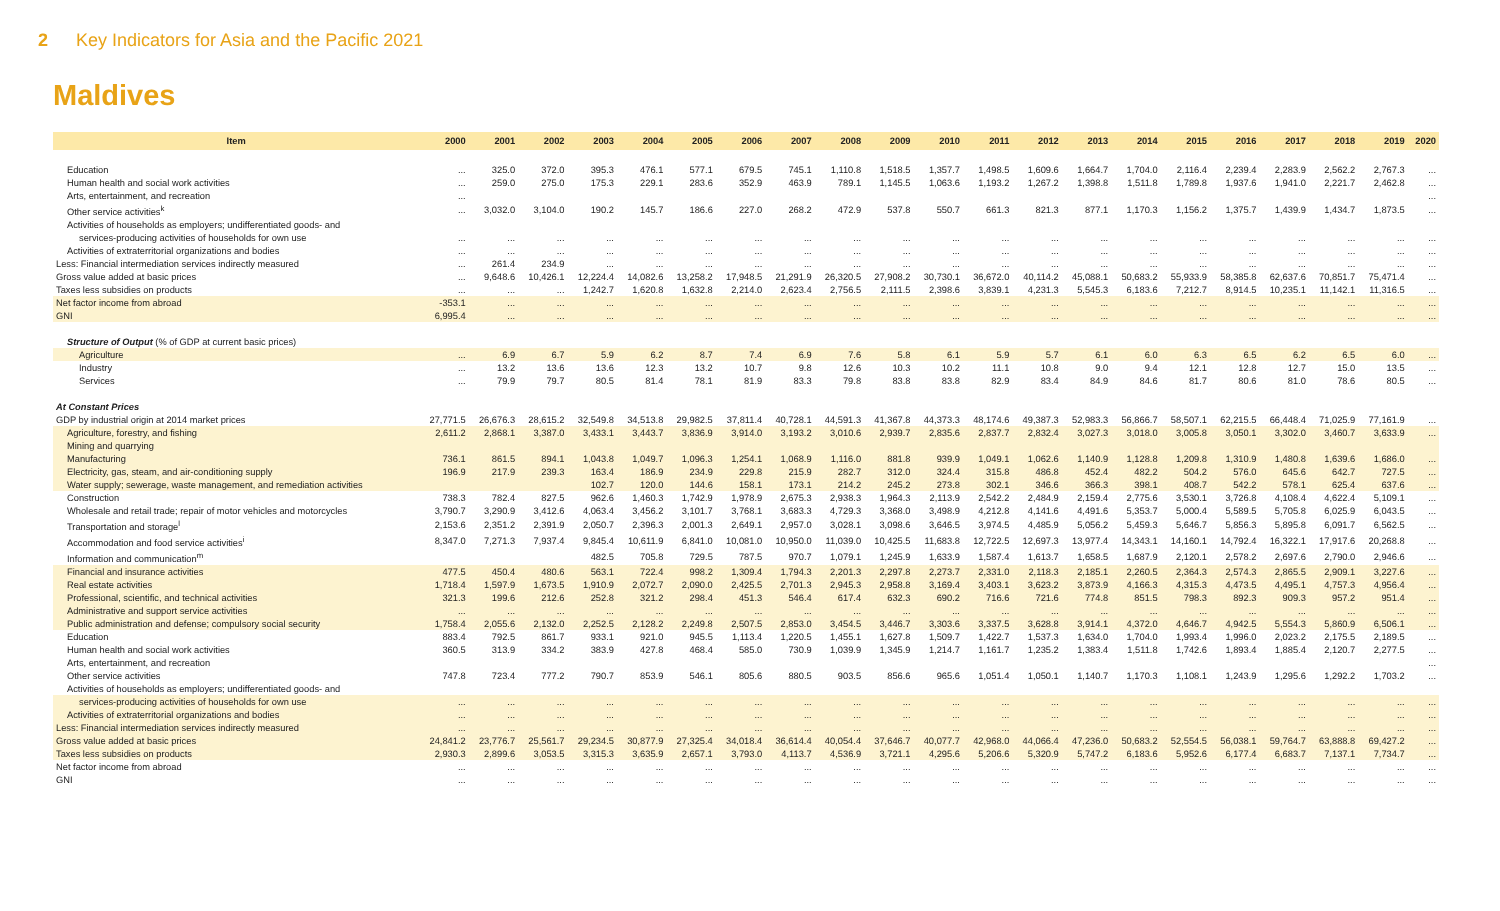2 Key Indicators for Asia and the Pacific 2021
Maldives
| Item | 2000 | 2001 | 2002 | 2003 | 2004 | 2005 | 2006 | 2007 | 2008 | 2009 | 2010 | 2011 | 2012 | 2013 | 2014 | 2015 | 2016 | 2017 | 2018 | 2019 | 2020 |
| --- | --- | --- | --- | --- | --- | --- | --- | --- | --- | --- | --- | --- | --- | --- | --- | --- | --- | --- | --- | --- | --- |
| Education | ... | 325.0 | 372.0 | 395.3 | 476.1 | 577.1 | 679.5 | 745.1 | 1,110.8 | 1,518.5 | 1,357.7 | 1,498.5 | 1,609.6 | 1,664.7 | 1,704.0 | 2,116.4 | 2,239.4 | 2,283.9 | 2,562.2 | 2,767.3 | ... |
| Human health and social work activities | ... | 259.0 | 275.0 | 175.3 | 229.1 | 283.6 | 352.9 | 463.9 | 789.1 | 1,145.5 | 1,063.6 | 1,193.2 | 1,267.2 | 1,398.8 | 1,511.8 | 1,789.8 | 1,937.6 | 1,941.0 | 2,221.7 | 2,462.8 | ... |
| Arts, entertainment, and recreation | ... | | | | | | | | | | | | | | | | | | | | ... |
| Other service activities<sup>k</sup> | ... | 3,032.0 | 3,104.0 | 190.2 | 145.7 | 186.6 | 227.0 | 268.2 | 472.9 | 537.8 | 550.7 | 661.3 | 821.3 | 877.1 | 1,170.3 | 1,156.2 | 1,375.7 | 1,439.9 | 1,434.7 | 1,873.5 | ... |
| Activities of households as employers; undifferentiated goods- and | | | | | | | | | | | | | | | | | | | | | |
| services-producing activities of households for own use | ... | ... | ... | ... | ... | ... | ... | ... | ... | ... | ... | ... | ... | ... | ... | ... | ... | ... | ... | ... | ... |
| Activities of extraterritorial organizations and bodies | ... | ... | ... | ... | ... | ... | ... | ... | ... | ... | ... | ... | ... | ... | ... | ... | ... | ... | ... | ... | ... |
| Less: Financial intermediation services indirectly measured | ... | 261.4 | 234.9 | ... | ... | ... | ... | ... | ... | ... | ... | ... | ... | ... | ... | ... | ... | ... | ... | ... | ... |
| Gross value added at basic prices | ... | 9,648.6 | 10,426.1 | 12,224.4 | 14,082.6 | 13,258.2 | 17,948.5 | 21,291.9 | 26,320.5 | 27,908.2 | 30,730.1 | 36,672.0 | 40,114.2 | 45,088.1 | 50,683.2 | 55,933.9 | 58,385.8 | 62,637.6 | 70,851.7 | 75,471.4 | ... |
| Taxes less subsidies on products | ... | ... | ... | 1,242.7 | 1,620.8 | 1,632.8 | 2,214.0 | 2,623.4 | 2,756.5 | 2,111.5 | 2,398.6 | 3,839.1 | 4,231.3 | 5,545.3 | 6,183.6 | 7,212.7 | 8,914.5 | 10,235.1 | 11,142.1 | 11,316.5 | ... |
| Net factor income from abroad | -353.1 | ... | ... | ... | ... | ... | ... | ... | ... | ... | ... | ... | ... | ... | ... | ... | ... | ... | ... | ... | ... |
| GNI | 6,995.4 | ... | ... | ... | ... | ... | ... | ... | ... | ... | ... | ... | ... | ... | ... | ... | ... | ... | ... | ... | ... |
| Structure of Output (% of GDP at current basic prices) | | | | | | | | | | | | | | | | | | | | | |
| Agriculture | ... | 6.9 | 6.7 | 5.9 | 6.2 | 8.7 | 7.4 | 6.9 | 7.6 | 5.8 | 6.1 | 5.9 | 5.7 | 6.1 | 6.0 | 6.3 | 6.5 | 6.2 | 6.5 | 6.0 | ... |
| Industry | ... | 13.2 | 13.6 | 13.6 | 12.3 | 13.2 | 10.7 | 9.8 | 12.6 | 10.3 | 10.2 | 11.1 | 10.8 | 9.0 | 9.4 | 12.1 | 12.8 | 12.7 | 15.0 | 13.5 | ... |
| Services | ... | 79.9 | 79.7 | 80.5 | 81.4 | 78.1 | 81.9 | 83.3 | 79.8 | 83.8 | 83.8 | 82.9 | 83.4 | 84.9 | 84.6 | 81.7 | 80.6 | 81.0 | 78.6 | 80.5 | ... |
| At Constant Prices | | | | | | | | | | | | | | | | | | | | | |
| GDP by industrial origin at 2014 market prices | 27,771.5 | 26,676.3 | 28,615.2 | 32,549.8 | 34,513.8 | 29,982.5 | 37,811.4 | 40,728.1 | 44,591.3 | 41,367.8 | 44,373.3 | 48,174.6 | 49,387.3 | 52,983.3 | 56,866.7 | 58,507.1 | 62,215.5 | 66,448.4 | 71,025.9 | 77,161.9 | ... |
| Agriculture, forestry, and fishing | 2,611.2 | 2,868.1 | 3,387.0 | 3,433.1 | 3,443.7 | 3,836.9 | 3,914.0 | 3,193.2 | 3,010.6 | 2,939.7 | 2,835.6 | 2,837.7 | 2,832.4 | 3,027.3 | 3,018.0 | 3,005.8 | 3,050.1 | 3,302.0 | 3,460.7 | 3,633.9 | ... |
| Mining and quarrying | | | | | | | | | | | | | | | | | | | | | |
| Manufacturing | 736.1 | 861.5 | 894.1 | 1,043.8 | 1,049.7 | 1,096.3 | 1,254.1 | 1,068.9 | 1,116.0 | 881.8 | 939.9 | 1,049.1 | 1,062.6 | 1,140.9 | 1,128.8 | 1,209.8 | 1,310.9 | 1,480.8 | 1,639.6 | 1,686.0 | ... |
| Electricity, gas, steam, and air-conditioning supply | 196.9 | 217.9 | 239.3 | 163.4 | 186.9 | 234.9 | 229.8 | 215.9 | 282.7 | 312.0 | 324.4 | 315.8 | 486.8 | 452.4 | 482.2 | 504.2 | 576.0 | 645.6 | 642.7 | 727.5 | ... |
| Water supply; sewerage, waste management, and remediation activities | | | | 102.7 | 120.0 | 144.6 | 158.1 | 173.1 | 214.2 | 245.2 | 273.8 | 302.1 | 346.6 | 366.3 | 398.1 | 408.7 | 542.2 | 578.1 | 625.4 | 637.6 | ... |
| Construction | 738.3 | 782.4 | 827.5 | 962.6 | 1,460.3 | 1,742.9 | 1,978.9 | 2,675.3 | 2,938.3 | 1,964.3 | 2,113.9 | 2,542.2 | 2,484.9 | 2,159.4 | 2,775.6 | 3,530.1 | 3,726.8 | 4,108.4 | 4,622.4 | 5,109.1 | ... |
| Wholesale and retail trade; repair of motor vehicles and motorcycles | 3,790.7 | 3,290.9 | 3,412.6 | 4,063.4 | 3,456.2 | 3,101.7 | 3,768.1 | 3,683.3 | 4,729.3 | 3,368.0 | 3,498.9 | 4,212.8 | 4,141.6 | 4,491.6 | 5,353.7 | 5,000.4 | 5,589.5 | 5,705.8 | 6,025.9 | 6,043.5 | ... |
| Transportation and storage<sup>l</sup> | 2,153.6 | 2,351.2 | 2,391.9 | 2,050.7 | 2,396.3 | 2,001.3 | 2,649.1 | 2,957.0 | 3,028.1 | 3,098.6 | 3,646.5 | 3,974.5 | 4,485.9 | 5,056.2 | 5,459.3 | 5,646.7 | 5,856.3 | 5,895.8 | 6,091.7 | 6,562.5 | ... |
| Accommodation and food service activities<sup>i</sup> | 8,347.0 | 7,271.3 | 7,937.4 | 9,845.4 | 10,611.9 | 6,841.0 | 10,081.0 | 10,950.0 | 11,039.0 | 10,425.5 | 11,683.8 | 12,722.5 | 12,697.3 | 13,977.4 | 14,343.1 | 14,160.1 | 14,792.4 | 16,322.1 | 17,917.6 | 20,268.8 | ... |
| Information and communication<sup>m</sup> | | | | 482.5 | 705.8 | 729.5 | 787.5 | 970.7 | 1,079.1 | 1,245.9 | 1,633.9 | 1,587.4 | 1,613.7 | 1,658.5 | 1,687.9 | 2,120.1 | 2,578.2 | 2,697.6 | 2,790.0 | 2,946.6 | ... |
| Financial and insurance activities | 477.5 | 450.4 | 480.6 | 563.1 | 722.4 | 998.2 | 1,309.4 | 1,794.3 | 2,201.3 | 2,297.8 | 2,273.7 | 2,331.0 | 2,118.3 | 2,185.1 | 2,260.5 | 2,364.3 | 2,574.3 | 2,865.5 | 2,909.1 | 3,227.6 | ... |
| Real estate activities | 1,718.4 | 1,597.9 | 1,673.5 | 1,910.9 | 2,072.7 | 2,090.0 | 2,425.5 | 2,701.3 | 2,945.3 | 2,958.8 | 3,169.4 | 3,403.1 | 3,623.2 | 3,873.9 | 4,166.3 | 4,315.3 | 4,473.5 | 4,495.1 | 4,757.3 | 4,956.4 | ... |
| Professional, scientific, and technical activities | 321.3 | 199.6 | 212.6 | 252.8 | 321.2 | 298.4 | 451.3 | 546.4 | 617.4 | 632.3 | 690.2 | 716.6 | 721.6 | 774.8 | 851.5 | 798.3 | 892.3 | 909.3 | 957.2 | 951.4 | ... |
| Administrative and support service activities | ... | ... | ... | ... | ... | ... | ... | ... | ... | ... | ... | ... | ... | ... | ... | ... | ... | ... | ... | ... | ... |
| Public administration and defense; compulsory social security | 1,758.4 | 2,055.6 | 2,132.0 | 2,252.5 | 2,128.2 | 2,249.8 | 2,507.5 | 2,853.0 | 3,454.5 | 3,446.7 | 3,303.6 | 3,337.5 | 3,628.8 | 3,914.1 | 4,372.0 | 4,646.7 | 4,942.5 | 5,554.3 | 5,860.9 | 6,506.1 | ... |
| Education | 883.4 | 792.5 | 861.7 | 933.1 | 921.0 | 945.5 | 1,113.4 | 1,220.5 | 1,455.1 | 1,627.8 | 1,509.7 | 1,422.7 | 1,537.3 | 1,634.0 | 1,704.0 | 1,993.4 | 1,996.0 | 2,023.2 | 2,175.5 | 2,189.5 | ... |
| Human health and social work activities | 360.5 | 313.9 | 334.2 | 383.9 | 427.8 | 468.4 | 585.0 | 730.9 | 1,039.9 | 1,345.9 | 1,214.7 | 1,161.7 | 1,235.2 | 1,383.4 | 1,511.8 | 1,742.6 | 1,893.4 | 1,885.4 | 2,120.7 | 2,277.5 | ... |
| Arts, entertainment, and recreation | | | | | | | | | | | | | | | | | | | | | ... |
| Other service activities | 747.8 | 723.4 | 777.2 | 790.7 | 853.9 | 546.1 | 805.6 | 880.5 | 903.5 | 856.6 | 965.6 | 1,051.4 | 1,050.1 | 1,140.7 | 1,170.3 | 1,108.1 | 1,243.9 | 1,295.6 | 1,292.2 | 1,703.2 | ... |
| Activities of households as employers; undifferentiated goods- and | | | | | | | | | | | | | | | | | | | | | |
| services-producing activities of households for own use | ... | ... | ... | ... | ... | ... | ... | ... | ... | ... | ... | ... | ... | ... | ... | ... | ... | ... | ... | ... | ... |
| Activities of extraterritorial organizations and bodies | ... | ... | ... | ... | ... | ... | ... | ... | ... | ... | ... | ... | ... | ... | ... | ... | ... | ... | ... | ... | ... |
| Less: Financial intermediation services indirectly measured | ... | ... | ... | ... | ... | ... | ... | ... | ... | ... | ... | ... | ... | ... | ... | ... | ... | ... | ... | ... | ... |
| Gross value added at basic prices | 24,841.2 | 23,776.7 | 25,561.7 | 29,234.5 | 30,877.9 | 27,325.4 | 34,018.4 | 36,614.4 | 40,054.4 | 37,646.7 | 40,077.7 | 42,968.0 | 44,066.4 | 47,236.0 | 50,683.2 | 52,554.5 | 56,038.1 | 59,764.7 | 63,888.8 | 69,427.2 | ... |
| Taxes less subsidies on products | 2,930.3 | 2,899.6 | 3,053.5 | 3,315.3 | 3,635.9 | 2,657.1 | 3,793.0 | 4,113.7 | 4,536.9 | 3,721.1 | 4,295.6 | 5,206.6 | 5,320.9 | 5,747.2 | 6,183.6 | 5,952.6 | 6,177.4 | 6,683.7 | 7,137.1 | 7,734.7 | ... |
| Net factor income from abroad | ... | ... | ... | ... | ... | ... | ... | ... | ... | ... | ... | ... | ... | ... | ... | ... | ... | ... | ... | ... | ... |
| GNI | ... | ... | ... | ... | ... | ... | ... | ... | ... | ... | ... | ... | ... | ... | ... | ... | ... | ... | ... | ... | ... |